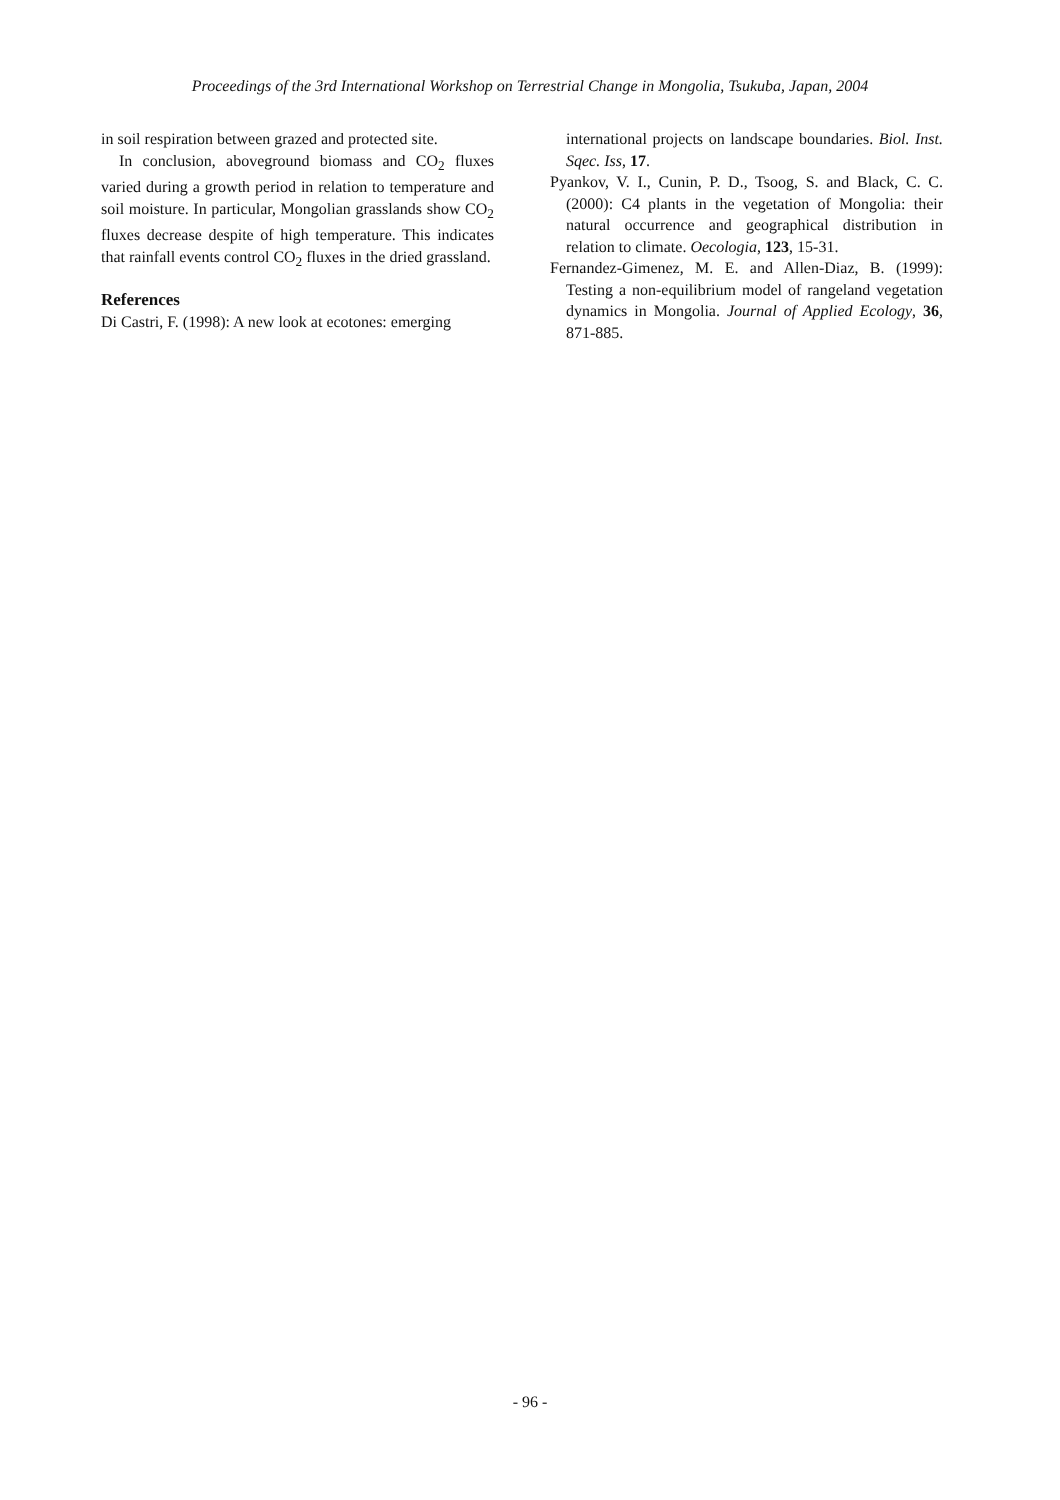Proceedings of the 3rd International Workshop on Terrestrial Change in Mongolia, Tsukuba, Japan, 2004
in soil respiration between grazed and protected site.
In conclusion, aboveground biomass and CO<sub>2</sub> fluxes varied during a growth period in relation to temperature and soil moisture. In particular, Mongolian grasslands show CO<sub>2</sub> fluxes decrease despite of high temperature. This indicates that rainfall events control CO<sub>2</sub> fluxes in the dried grassland.
References
Di Castri, F. (1998): A new look at ecotones: emerging
international projects on landscape boundaries. Biol. Inst. Sqec. Iss, 17.
Pyankov, V. I., Cunin, P. D., Tsoog, S. and Black, C. C. (2000): C4 plants in the vegetation of Mongolia: their natural occurrence and geographical distribution in relation to climate. Oecologia, 123, 15-31.
Fernandez-Gimenez, M. E. and Allen-Diaz, B. (1999): Testing a non-equilibrium model of rangeland vegetation dynamics in Mongolia. Journal of Applied Ecology, 36, 871-885.
- 96 -